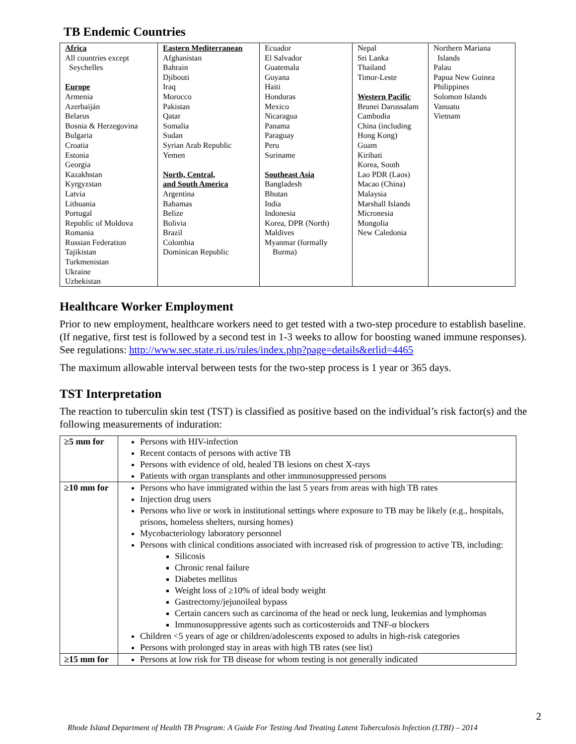TB Endemic Countries
| Africa All countries except Seychelles Europe Armenia Azerbaiján Belarus Bosnia & Herzegovina Bulgaria Croatia Estonia Georgia Kazakhstan Kyrgyzstan Latvia Lithuania Portugal Republic of Moldova Romania Russian Federation Tajikistan Turkmenistan Ukraine Uzbekistan | Eastern Mediterranean Afghanistan Bahrain Djibouti Iraq Morocco Pakistan Qatar Somalia Sudan Syrian Arab Republic Yemen North, Central, and South America Argentina Bahamas Belize Bolivia Brazil Colombia Dominican Republic | Ecuador El Salvador Guatemala Guyana Haiti Honduras Mexico Nicaragua Panama Paraguay Peru Suriname Southeast Asia Bangladesh Bhutan India Indonesia Korea, DPR (North) Maldives Myanmar (formally Burma) | Nepal Sri Lanka Thailand Timor-Leste Western Pacific Brunei Darussalam Cambodia China (including Hong Kong) Guam Kiribati Korea, South Lao PDR (Laos) Macao (China) Malaysia Marshall Islands Micronesia Mongolia New Caledonia | Northern Mariana Islands Palau Papua New Guinea Philippines Solomon Islands Vanuatu Vietnam |
Healthcare Worker Employment
Prior to new employment, healthcare workers need to get tested with a two-step procedure to establish baseline. (If negative, first test is followed by a second test in 1-3 weeks to allow for boosting waned immune responses). See regulations: http://www.sec.state.ri.us/rules/index.php?page=details&erlid=4465
The maximum allowable interval between tests for the two-step process is 1 year or 365 days.
TST Interpretation
The reaction to tuberculin skin test (TST) is classified as positive based on the individual’s risk factor(s) and the following measurements of induration:
| ≥5 mm for | Persons with HIV-infection Recent contacts of persons with active TB Persons with evidence of old, healed TB lesions on chest X-rays Patients with organ transplants and other immunosuppressed persons |
| ≥10 mm for | Persons who have immigrated within the last 5 years from areas with high TB rates Injection drug users Persons who live or work in institutional settings where exposure to TB may be likely (e.g., hospitals, prisons, homeless shelters, nursing homes) Mycobacteriology laboratory personnel Persons with clinical conditions associated with increased risk of progression to active TB, including: Silicosis Chronic renal failure Diabetes mellitus Weight loss of ≥10% of ideal body weight Gastrectomy/jejunoileal bypass Certain cancers such as carcinoma of the head or neck lung, leukemias and lymphomas Immunosuppressive agents such as corticosteroids and TNF-α blockers Children <5 years of age or children/adolescents exposed to adults in high-risk categories Persons with prolonged stay in areas with high TB rates (see list) |
| ≥15 mm for | Persons at low risk for TB disease for whom testing is not generally indicated |
2
Rhode Island Department of Health TB Program: A Guide For Testing And Treating Latent Tuberculosis Infection (LTBI) – 2014